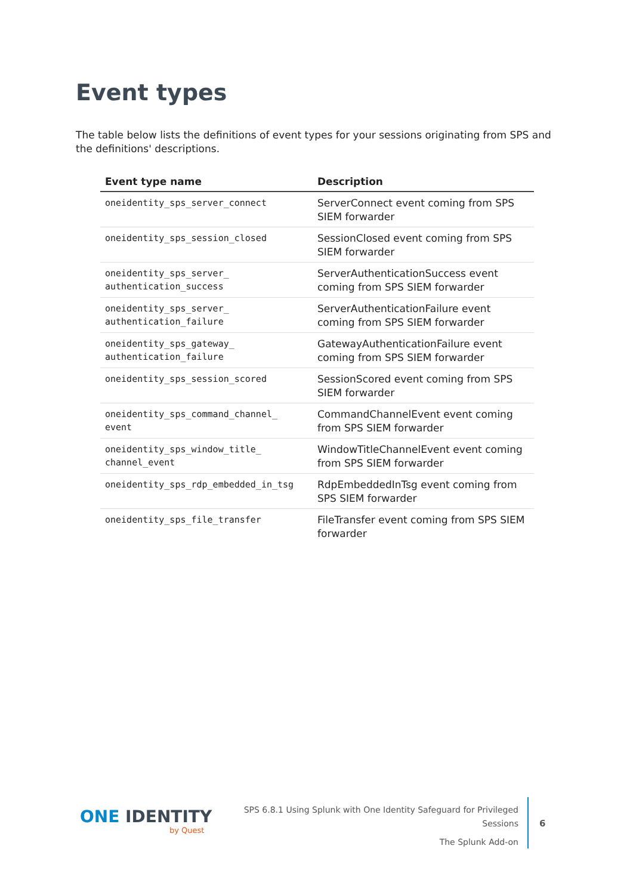Event types
The table below lists the definitions of event types for your sessions originating from SPS and the definitions' descriptions.
| Event type name | Description |
| --- | --- |
| oneidentity_sps_server_connect | ServerConnect event coming from SPS SIEM forwarder |
| oneidentity_sps_session_closed | SessionClosed event coming from SPS SIEM forwarder |
| oneidentity_sps_server_ authentication_success | ServerAuthenticationSuccess event coming from SPS SIEM forwarder |
| oneidentity_sps_server_ authentication_failure | ServerAuthenticationFailure event coming from SPS SIEM forwarder |
| oneidentity_sps_gateway_ authentication_failure | GatewayAuthenticationFailure event coming from SPS SIEM forwarder |
| oneidentity_sps_session_scored | SessionScored event coming from SPS SIEM forwarder |
| oneidentity_sps_command_channel_ event | CommandChannelEvent event coming from SPS SIEM forwarder |
| oneidentity_sps_window_title_ channel_event | WindowTitleChannelEvent event coming from SPS SIEM forwarder |
| oneidentity_sps_rdp_embedded_in_tsg | RdpEmbeddedInTsg event coming from SPS SIEM forwarder |
| oneidentity_sps_file_transfer | FileTransfer event coming from SPS SIEM forwarder |
ONE IDENTITY
by Quest
SPS 6.8.1 Using Splunk with One Identity Safeguard for Privileged
Sessions
The Splunk Add-on
6